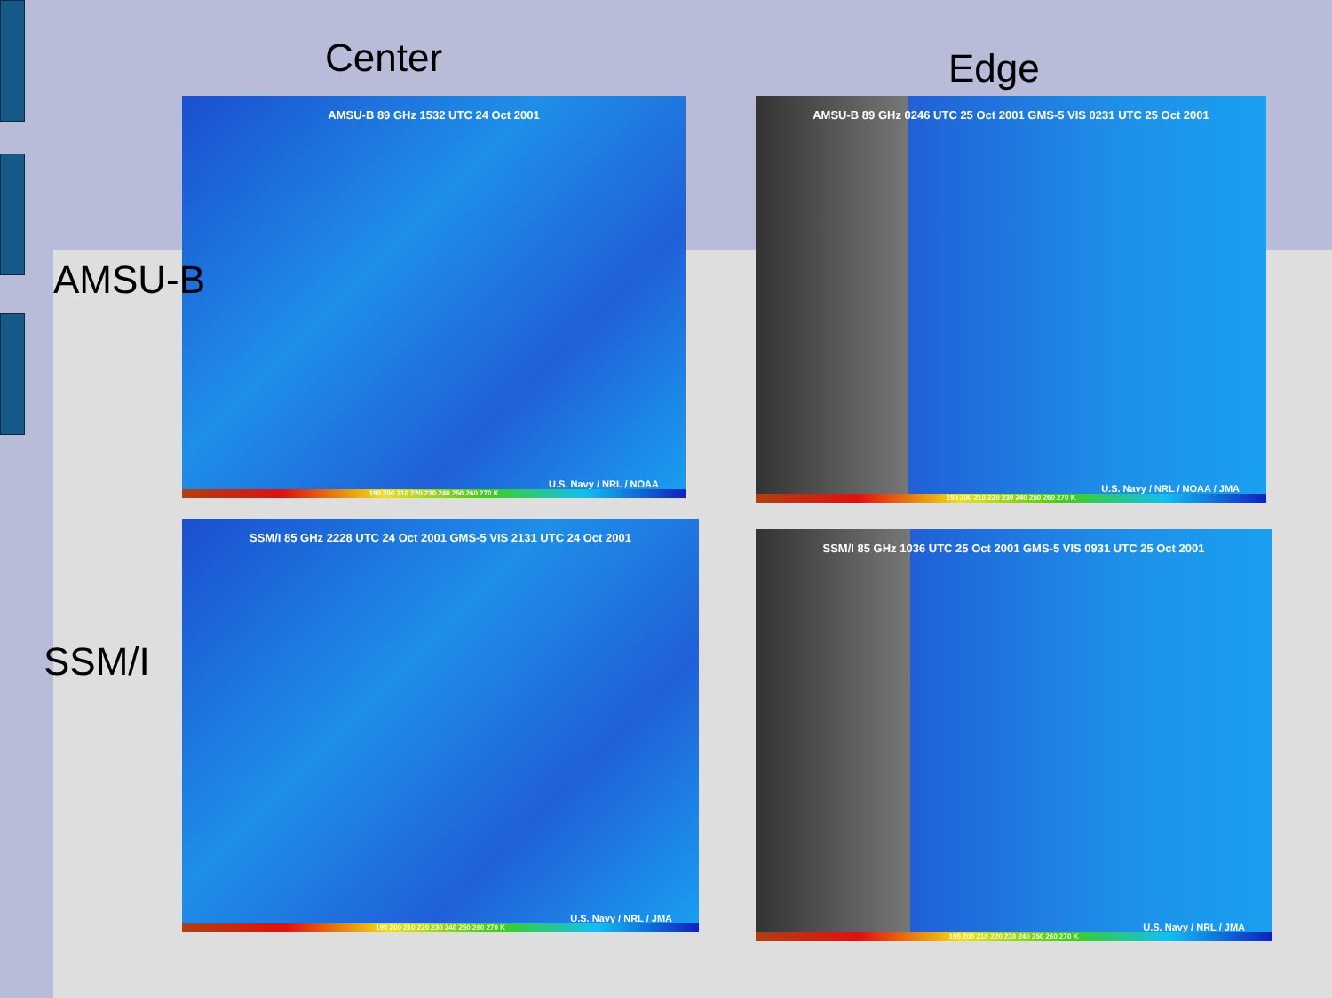Center Edge
AMSU-B 89 GHz 1532 UTC 24 Oct 2001
U.S. Navy / NRL / NOAA
190 200 210 220 230 240 250 260 270 K
AMSU-B 89 GHz 0246 UTC 25 Oct 2001 GMS-5 VIS 0231 UTC 25 Oct 2001
U.S. Navy / NRL / NOAA / JMA
190 200 210 220 230 240 250 260 270 K
AMSU-B
SSM/I
SSM/I 85 GHz 2228 UTC 24 Oct 2001 GMS-5 VIS 2131 UTC 24 Oct 2001
U.S. Navy / NRL / JMA
190 200 210 220 230 240 250 260 270 K
SSM/I 85 GHz 1036 UTC 25 Oct 2001 GMS-5 VIS 0931 UTC 25 Oct 2001
U.S. Navy / NRL / JMA
190 200 210 220 230 240 250 260 270 K